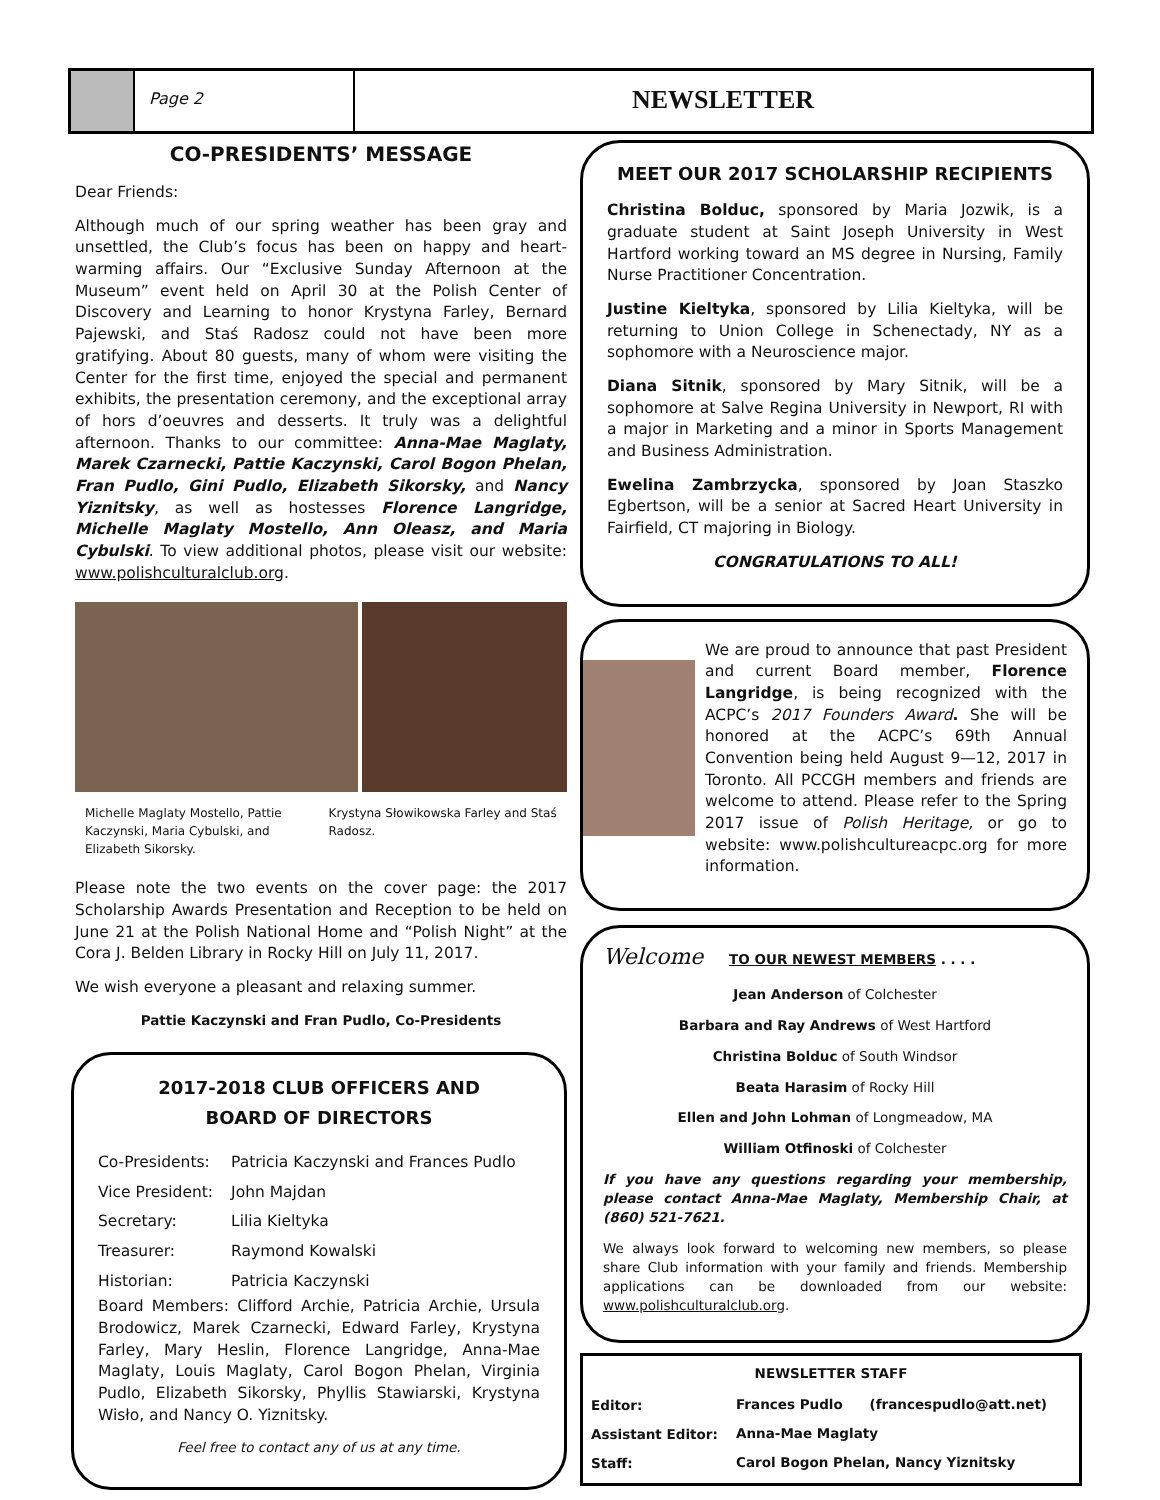Page 2
NEWSLETTER
CO-PRESIDENTS’ MESSAGE
Dear Friends:
Although much of our spring weather has been gray and unsettled, the Club’s focus has been on happy and heart-warming affairs. Our “Exclusive Sunday Afternoon at the Museum” event held on April 30 at the Polish Center of Discovery and Learning to honor Krystyna Farley, Bernard Pajewski, and Staś Radosz could not have been more gratifying. About 80 guests, many of whom were visiting the Center for the first time, enjoyed the special and permanent exhibits, the presentation ceremony, and the exceptional array of hors d’oeuvres and desserts. It truly was a delightful afternoon. Thanks to our committee: Anna-Mae Maglaty, Marek Czarnecki, Pattie Kaczynski, Carol Bogon Phelan, Fran Pudlo, Gini Pudlo, Elizabeth Sikorsky, and Nancy Yiznitsky, as well as hostesses Florence Langridge, Michelle Maglaty Mostello, Ann Oleasz, and Maria Cybulski. To view additional photos, please visit our website: www.polishculturalclub.org.
Michelle Maglaty Mostello, Pattie Kaczynski, Maria Cybulski, and Elizabeth Sikorsky.
Krystyna Słowikowska Farley and Staś Radosz.
Please note the two events on the cover page: the 2017 Scholarship Awards Presentation and Reception to be held on June 21 at the Polish National Home and “Polish Night” at the Cora J. Belden Library in Rocky Hill on July 11, 2017.
We wish everyone a pleasant and relaxing summer.
Pattie Kaczynski and Fran Pudlo, Co-Presidents
2017-2018 CLUB OFFICERS AND
BOARD OF DIRECTORS
| Co-Presidents: | Patricia Kaczynski and Frances Pudlo |
| Vice President: | John Majdan |
| Secretary: | Lilia Kieltyka |
| Treasurer: | Raymond Kowalski |
| Historian: | Patricia Kaczynski |
Board Members: Clifford Archie, Patricia Archie, Ursula Brodowicz, Marek Czarnecki, Edward Farley, Krystyna Farley, Mary Heslin, Florence Langridge, Anna-Mae Maglaty, Louis Maglaty, Carol Bogon Phelan, Virginia Pudlo, Elizabeth Sikorsky, Phyllis Stawiarski, Krystyna Wisło, and Nancy O. Yiznitsky.
Feel free to contact any of us at any time.
MEET OUR 2017 SCHOLARSHIP RECIPIENTS
Christina Bolduc, sponsored by Maria Jozwik, is a graduate student at Saint Joseph University in West Hartford working toward an MS degree in Nursing, Family Nurse Practitioner Concentration.
Justine Kieltyka, sponsored by Lilia Kieltyka, will be returning to Union College in Schenectady, NY as a sophomore with a Neuroscience major.
Diana Sitnik, sponsored by Mary Sitnik, will be a sophomore at Salve Regina University in Newport, RI with a major in Marketing and a minor in Sports Management and Business Administration.
Ewelina Zambrzycka, sponsored by Joan Staszko Egbertson, will be a senior at Sacred Heart University in Fairfield, CT majoring in Biology.
CONGRATULATIONS TO ALL!
We are proud to announce that past President and current Board member, Florence Langridge, is being recognized with the ACPC’s 2017 Founders Award. She will be honored at the ACPC’s 69th Annual Convention being held August 9—12, 2017 in Toronto. All PCCGH members and friends are welcome to attend. Please refer to the Spring 2017 issue of Polish Heritage, or go to website: www.polishcultureacpc.org for more information.
Welcome TO OUR NEWEST MEMBERS . . . .
Jean Anderson of Colchester
Barbara and Ray Andrews of West Hartford
Christina Bolduc of South Windsor
Beata Harasim of Rocky Hill
Ellen and John Lohman of Longmeadow, MA
William Otfinoski of Colchester
If you have any questions regarding your membership, please contact Anna-Mae Maglaty, Membership Chair, at (860) 521-7621.
We always look forward to welcoming new members, so please share Club information with your family and friends. Membership applications can be downloaded from our website: www.polishculturalclub.org.
| NEWSLETTER STAFF | | |
| --- | --- | --- |
| Editor: | Frances Pudlo | (francespudlo@att.net) |
| Assistant Editor: | Anna-Mae Maglaty | |
| Staff: | Carol Bogon Phelan, Nancy Yiznitsky | |